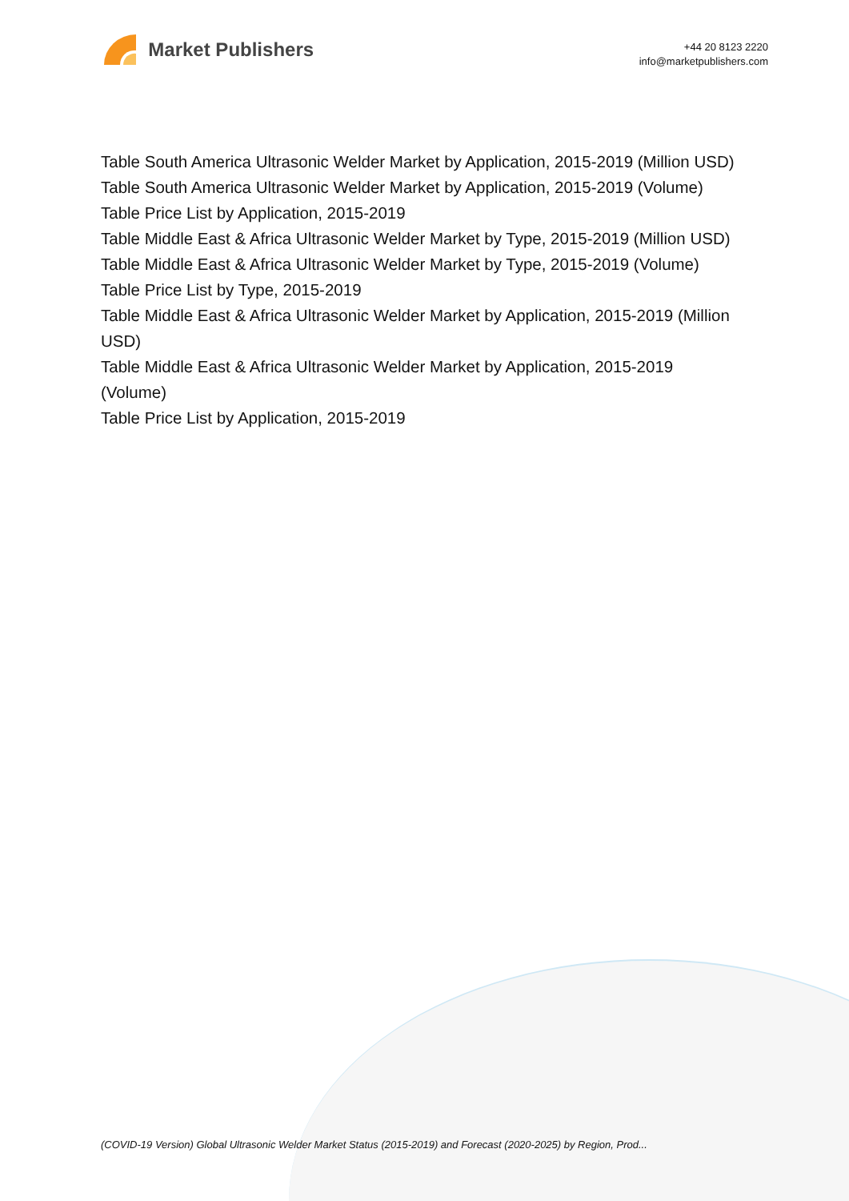Market Publishers
+44 20 8123 2220
info@marketpublishers.com
Table South America Ultrasonic Welder Market by Application, 2015-2019 (Million USD)
Table South America Ultrasonic Welder Market by Application, 2015-2019 (Volume)
Table Price List by Application, 2015-2019
Table Middle East & Africa Ultrasonic Welder Market by Type, 2015-2019 (Million USD)
Table Middle East & Africa Ultrasonic Welder Market by Type, 2015-2019 (Volume)
Table Price List by Type, 2015-2019
Table Middle East & Africa Ultrasonic Welder Market by Application, 2015-2019 (Million USD)
Table Middle East & Africa Ultrasonic Welder Market by Application, 2015-2019
(Volume)
Table Price List by Application, 2015-2019
(COVID-19 Version) Global Ultrasonic Welder Market Status (2015-2019) and Forecast (2020-2025) by Region, Prod...